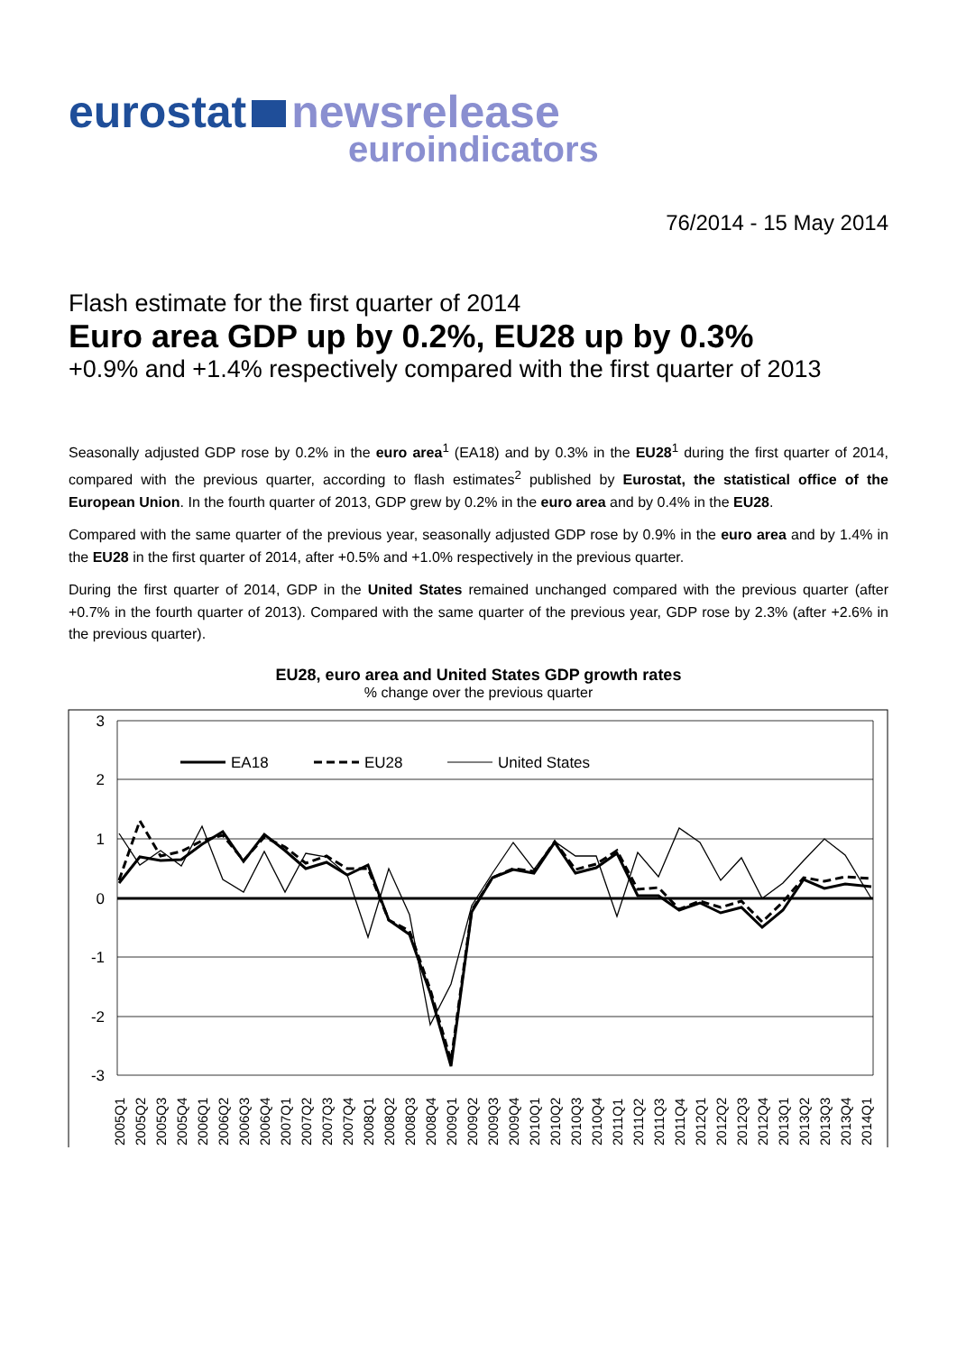eurostat newsrelease
euroindicators
76/2014 - 15 May 2014
Flash estimate for the first quarter of 2014
Euro area GDP up by 0.2%, EU28 up by 0.3%
+0.9% and +1.4% respectively compared with the first quarter of 2013
Seasonally adjusted GDP rose by 0.2% in the euro area<sup>1</sup> (EA18) and by 0.3% in the EU28<sup>1</sup> during the first quarter of 2014, compared with the previous quarter, according to flash estimates<sup>2</sup> published by Eurostat, the statistical office of the European Union. In the fourth quarter of 2013, GDP grew by 0.2% in the euro area and by 0.4% in the EU28.
Compared with the same quarter of the previous year, seasonally adjusted GDP rose by 0.9% in the euro area and by 1.4% in the EU28 in the first quarter of 2014, after +0.5% and +1.0% respectively in the previous quarter.
During the first quarter of 2014, GDP in the United States remained unchanged compared with the previous quarter (after +0.7% in the fourth quarter of 2013). Compared with the same quarter of the previous year, GDP rose by 2.3% (after +2.6% in the previous quarter).
EU28, euro area and United States GDP growth rates
% change over the previous quarter
3
2
1
0
-1
-2
-3
EA18
EU28
United States
2005Q1
2005Q2
2005Q3
2005Q4
2006Q1
2006Q2
2006Q3
2006Q4
2007Q1
2007Q2
2007Q3
2007Q4
2008Q1
2008Q2
2008Q3
2008Q4
2009Q1
2009Q2
2009Q3
2009Q4
2010Q1
2010Q2
2010Q3
2010Q4
2011Q1
2011Q2
2011Q3
2011Q4
2012Q1
2012Q2
2012Q3
2012Q4
2013Q1
2013Q2
2013Q3
2013Q4
2014Q1